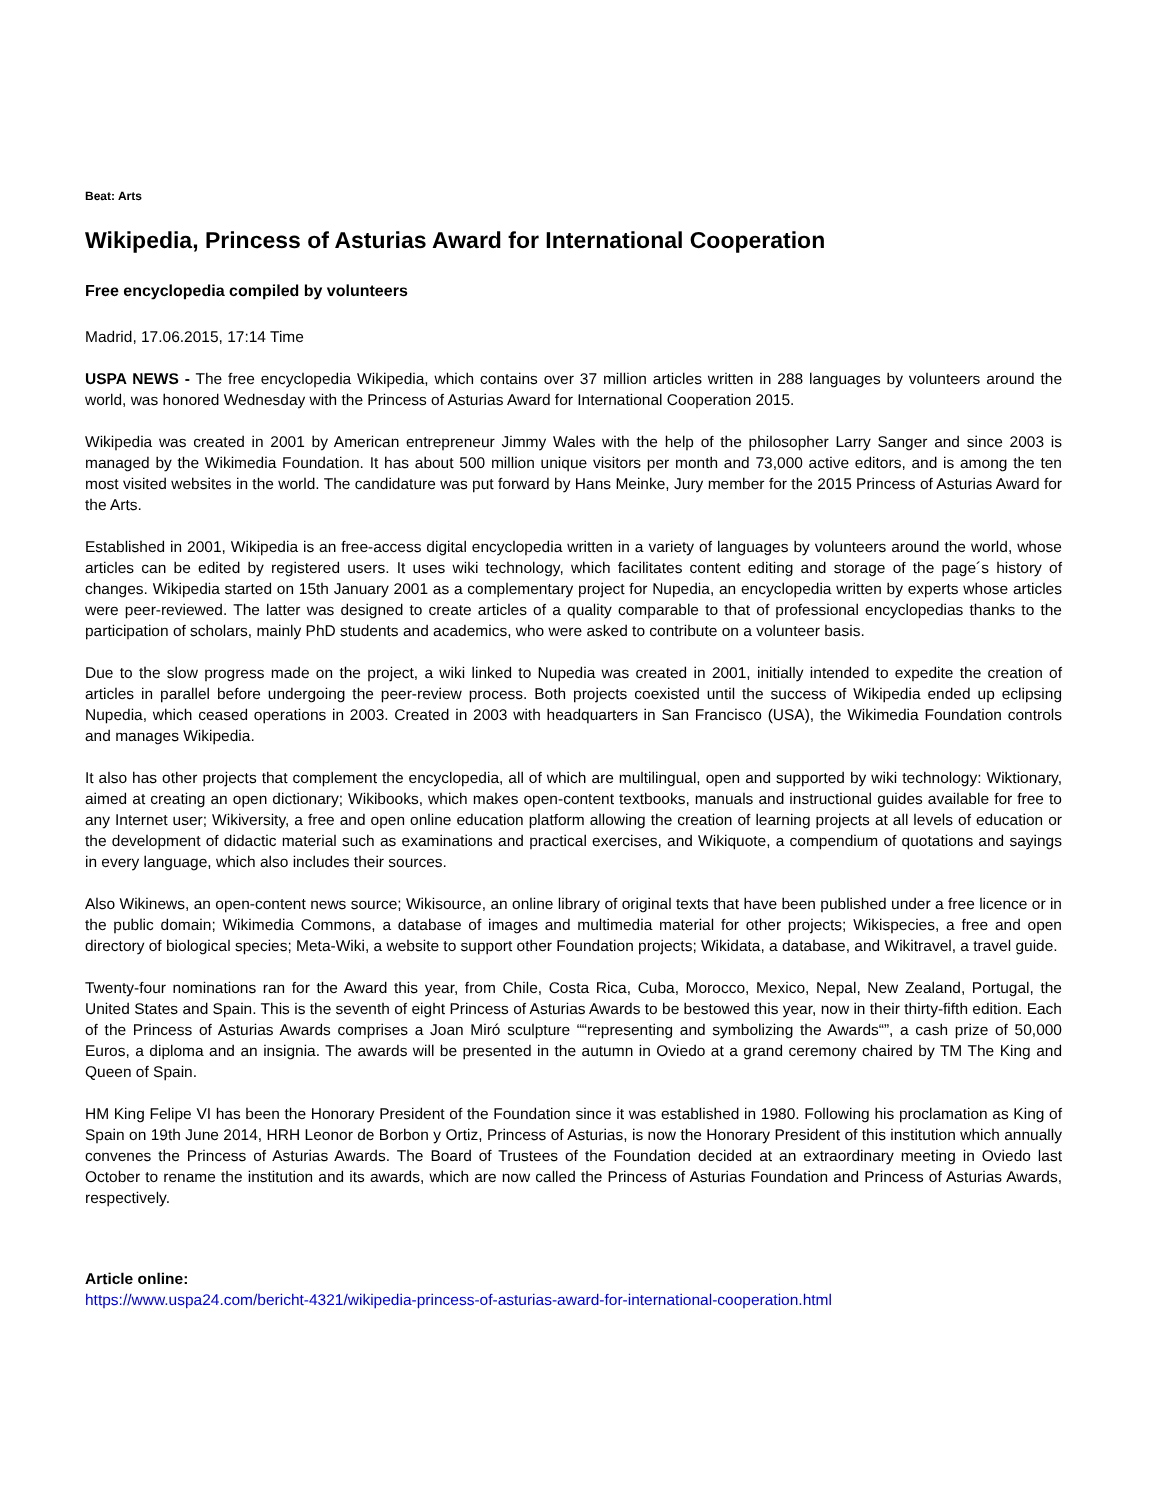Beat: Arts
Wikipedia, Princess of Asturias Award for International Cooperation
Free encyclopedia compiled by volunteers
Madrid, 17.06.2015, 17:14 Time
USPA NEWS - The free encyclopedia Wikipedia, which contains over 37 million articles written in 288 languages by volunteers around the world, was honored Wednesday with the Princess of Asturias Award for International Cooperation 2015.
Wikipedia was created in 2001 by American entrepreneur Jimmy Wales with the help of the philosopher Larry Sanger and since 2003 is managed by the Wikimedia Foundation. It has about 500 million unique visitors per month and 73,000 active editors, and is among the ten most visited websites in the world. The candidature was put forward by Hans Meinke, Jury member for the 2015 Princess of Asturias Award for the Arts.
Established in 2001, Wikipedia is an free-access digital encyclopedia written in a variety of languages by volunteers around the world, whose articles can be edited by registered users. It uses wiki technology, which facilitates content editing and storage of the page´s history of changes. Wikipedia started on 15th January 2001 as a complementary project for Nupedia, an encyclopedia written by experts whose articles were peer-reviewed. The latter was designed to create articles of a quality comparable to that of professional encyclopedias thanks to the participation of scholars, mainly PhD students and academics, who were asked to contribute on a volunteer basis.
Due to the slow progress made on the project, a wiki linked to Nupedia was created in 2001, initially intended to expedite the creation of articles in parallel before undergoing the peer-review process. Both projects coexisted until the success of Wikipedia ended up eclipsing Nupedia, which ceased operations in 2003. Created in 2003 with headquarters in San Francisco (USA), the Wikimedia Foundation controls and manages Wikipedia.
It also has other projects that complement the encyclopedia, all of which are multilingual, open and supported by wiki technology: Wiktionary, aimed at creating an open dictionary; Wikibooks, which makes open-content textbooks, manuals and instructional guides available for free to any Internet user; Wikiversity, a free and open online education platform allowing the creation of learning projects at all levels of education or the development of didactic material such as examinations and practical exercises, and Wikiquote, a compendium of quotations and sayings in every language, which also includes their sources.
Also Wikinews, an open-content news source; Wikisource, an online library of original texts that have been published under a free licence or in the public domain; Wikimedia Commons, a database of images and multimedia material for other projects; Wikispecies, a free and open directory of biological species; Meta-Wiki, a website to support other Foundation projects; Wikidata, a database, and Wikitravel, a travel guide.
Twenty-four nominations ran for the Award this year, from Chile, Costa Rica, Cuba, Morocco, Mexico, Nepal, New Zealand, Portugal, the United States and Spain. This is the seventh of eight Princess of Asturias Awards to be bestowed this year, now in their thirty-fifth edition. Each of the Princess of Asturias Awards comprises a Joan Miró sculpture ““representing and symbolizing the Awards“”, a cash prize of 50,000 Euros, a diploma and an insignia. The awards will be presented in the autumn in Oviedo at a grand ceremony chaired by TM The King and Queen of Spain.
HM King Felipe VI has been the Honorary President of the Foundation since it was established in 1980. Following his proclamation as King of Spain on 19th June 2014, HRH Leonor de Borbon y Ortiz, Princess of Asturias, is now the Honorary President of this institution which annually convenes the Princess of Asturias Awards. The Board of Trustees of the Foundation decided at an extraordinary meeting in Oviedo last October to rename the institution and its awards, which are now called the Princess of Asturias Foundation and Princess of Asturias Awards, respectively.
Article online:
https://www.uspa24.com/bericht-4321/wikipedia-princess-of-asturias-award-for-international-cooperation.html